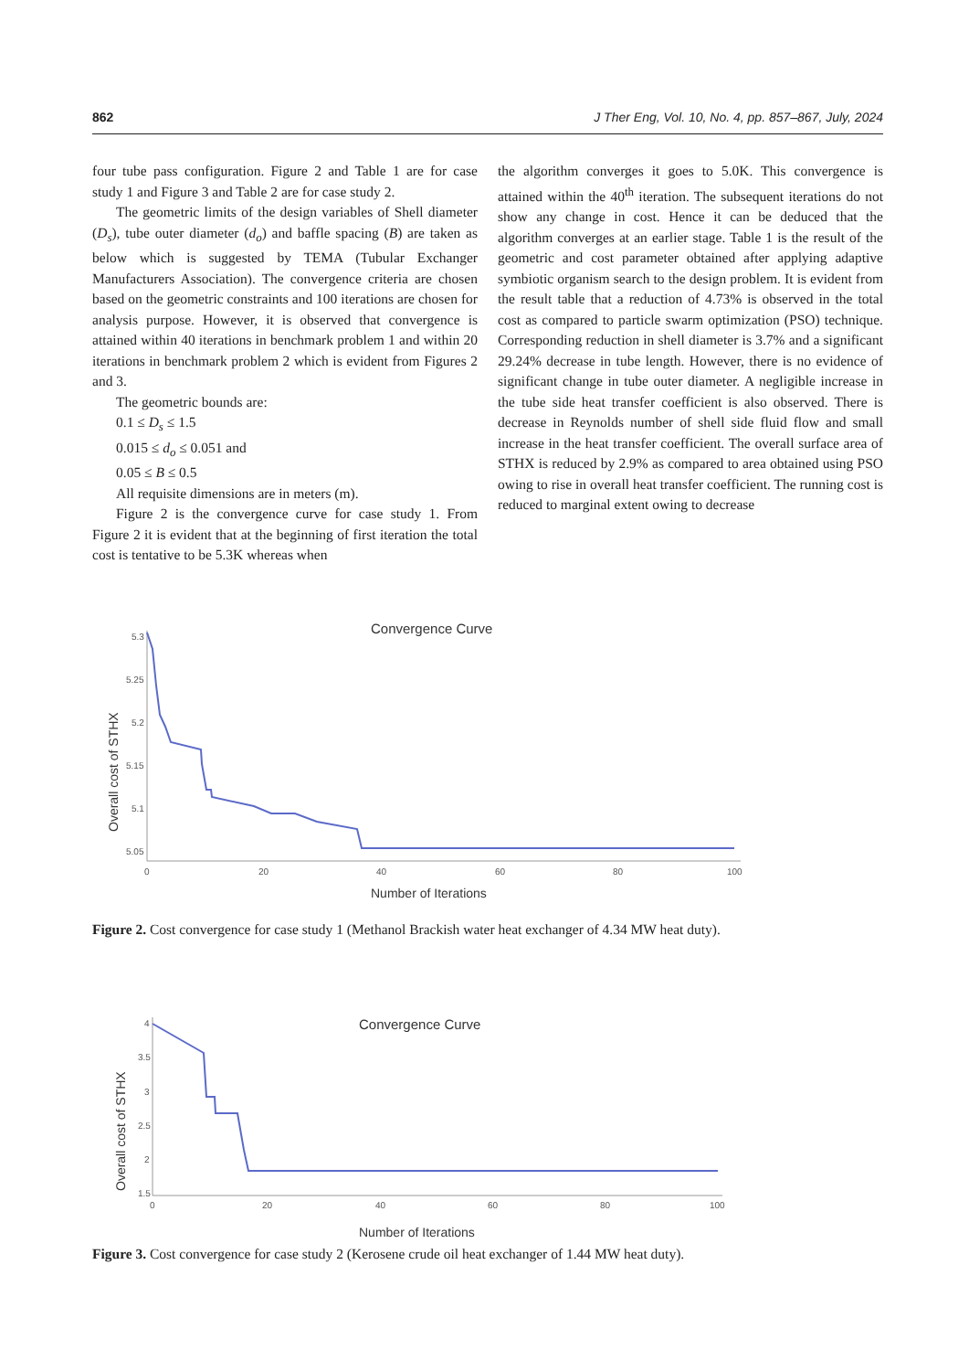862 J Ther Eng, Vol. 10, No. 4, pp. 857–867, July, 2024
four tube pass configuration. Figure 2 and Table 1 are for case study 1 and Figure 3 and Table 2 are for case study 2.
The geometric limits of the design variables of Shell diameter (D<sub>s</sub>), tube outer diameter (d<sub>o</sub>) and baffle spacing (B) are taken as below which is suggested by TEMA (Tubular Exchanger Manufacturers Association). The convergence criteria are chosen based on the geometric constraints and 100 iterations are chosen for analysis purpose. However, it is observed that convergence is attained within 40 iterations in benchmark problem 1 and within 20 iterations in benchmark problem 2 which is evident from Figures 2 and 3.
The geometric bounds are:
0.1 ≤ D<sub>s</sub> ≤ 1.5
0.015 ≤ d<sub>o</sub> ≤ 0.051 and
0.05 ≤ B ≤ 0.5
All requisite dimensions are in meters (m).
Figure 2 is the convergence curve for case study 1. From Figure 2 it is evident that at the beginning of first iteration the total cost is tentative to be 5.3K whereas when
the algorithm converges it goes to 5.0K. This convergence is attained within the 40<sup>th</sup> iteration. The subsequent iterations do not show any change in cost. Hence it can be deduced that the algorithm converges at an earlier stage. Table 1 is the result of the geometric and cost parameter obtained after applying adaptive symbiotic organism search to the design problem. It is evident from the result table that a reduction of 4.73% is observed in the total cost as compared to particle swarm optimization (PSO) technique. Corresponding reduction in shell diameter is 3.7% and a significant 29.24% decrease in tube length. However, there is no evidence of significant change in tube outer diameter. A negligible increase in the tube side heat transfer coefficient is also observed. There is decrease in Reynolds number of shell side fluid flow and small increase in the heat transfer coefficient. The overall surface area of STHX is reduced by 2.9% as compared to area obtained using PSO owing to rise in overall heat transfer coefficient. The running cost is reduced to marginal extent owing to decrease
Convergence Curve
Overall cost of STHX
5.3
5.25
5.2
5.15
5.1
5.05
0
20
40
60
80
100
Number of Iterations
Figure 2. Cost convergence for case study 1 (Methanol Brackish water heat exchanger of 4.34 MW heat duty).
Convergence Curve
Overall cost of STHX
4
3.5
3
2.5
2
1.5
0
20
40
60
80
100
Number of Iterations
Figure 3. Cost convergence for case study 2 (Kerosene crude oil heat exchanger of 1.44 MW heat duty).